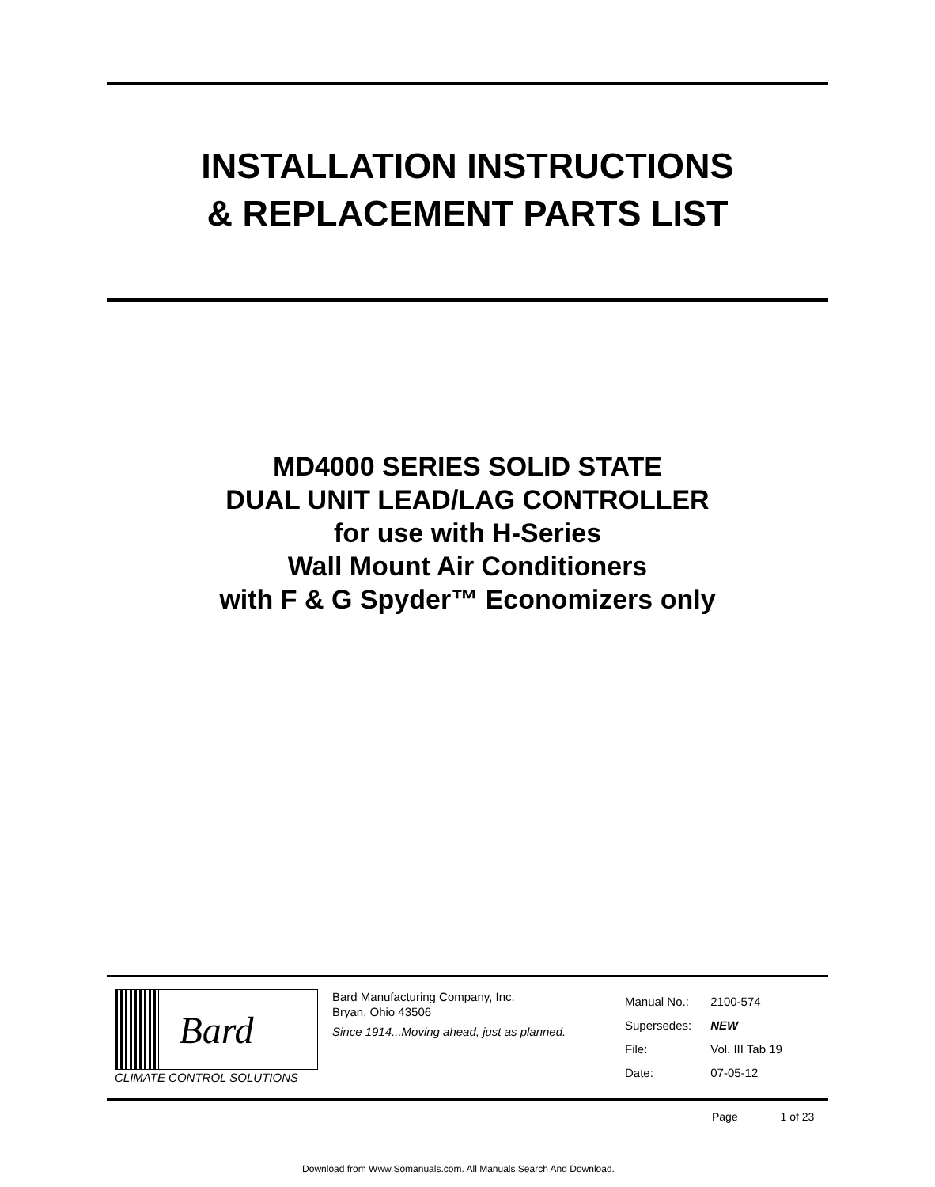INSTALLATION INSTRUCTIONS
& REPLACEMENT PARTS LIST
MD4000 SERIES SOLID STATE
DUAL UNIT LEAD/LAG CONTROLLER
for use with H-Series
Wall Mount Air Conditioners
with F & G Spyder™ Economizers only
Bard
CLIMATE CONTROL SOLUTIONS
Bard Manufacturing Company, Inc.
Bryan, Ohio 43506
Since 1914...Moving ahead, just as planned.
| Manual No.: | 2100-574 |
| Supersedes: | NEW |
| File: | Vol. III Tab 19 |
| Date: | 07-05-12 |
Page 1 of 23
Download from Www.Somanuals.com. All Manuals Search And Download.